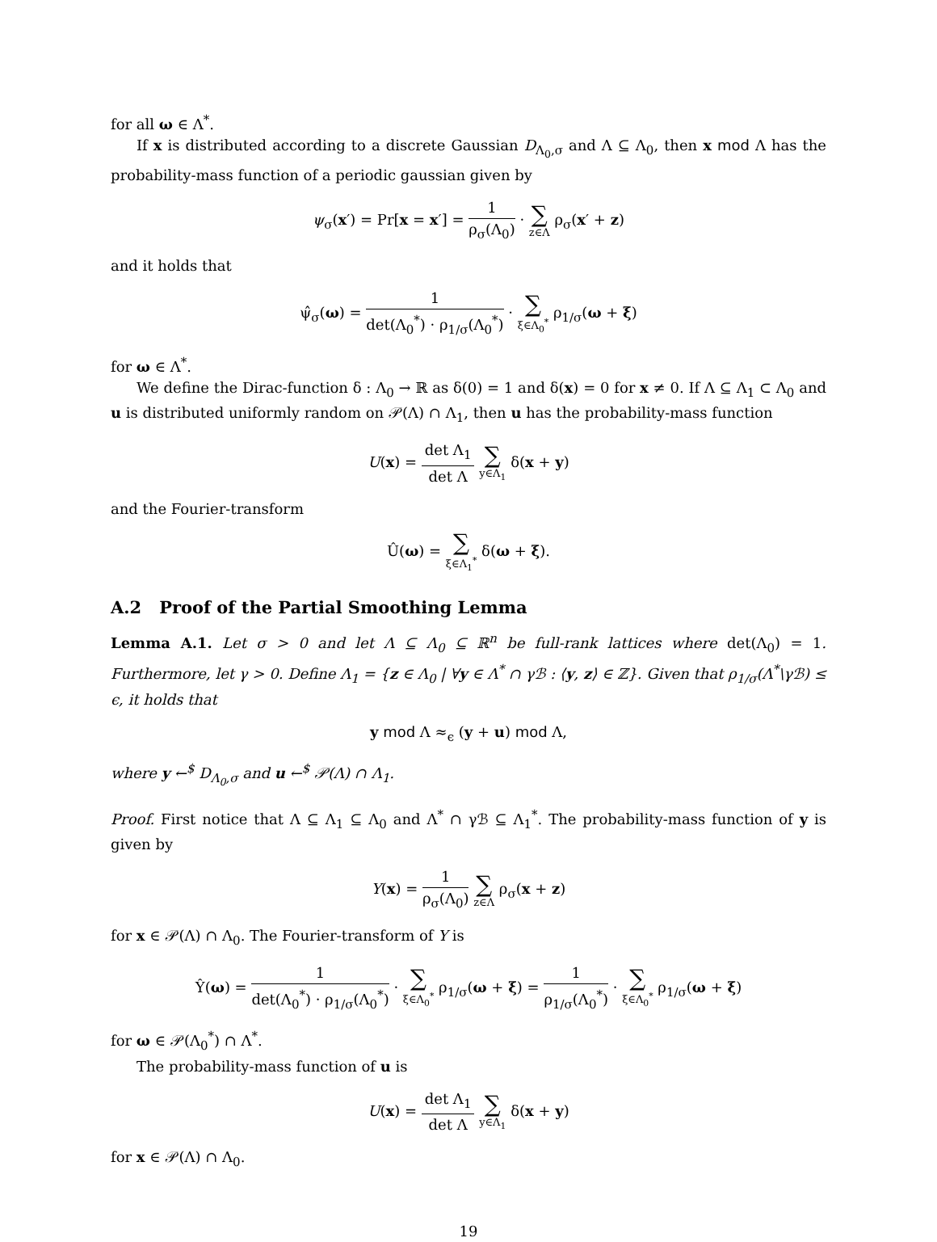for all ω ∈ Λ<sup>*</sup>.
If x is distributed according to a discrete Gaussian D<sub>Λ<sub>0</sub>,σ</sub> and Λ ⊆ Λ<sub>0</sub>, then x mod Λ has the probability-mass function of a periodic gaussian given by
ψ<sub>σ</sub>(x′) = Pr[x = x′] = 1 ρ<sub>σ</sub>(Λ<sub>0</sub>) · ∑ z∈Λ ρ<sub>σ</sub>(x′ + z)
and it holds that
ψ̂<sub>σ</sub>(ω) = 1 det(Λ<sub>0</sub><sup>*</sup>) · ρ<sub>1/σ</sub>(Λ<sub>0</sub><sup>*</sup>) · ∑ ξ∈Λ<sub>0</sub><sup>*</sup> ρ<sub>1/σ</sub>(ω + ξ)
for ω ∈ Λ<sup>*</sup>.
We define the Dirac-function δ : Λ<sub>0</sub> → ℝ as δ(0) = 1 and δ(x) = 0 for x ≠ 0. If Λ ⊆ Λ<sub>1</sub> ⊂ Λ<sub>0</sub> and u is distributed uniformly random on 𝒫(Λ) ∩ Λ<sub>1</sub>, then u has the probability-mass function
U(x) = det Λ<sub>1</sub> det Λ ∑ y∈Λ<sub>1</sub> δ(x + y)
and the Fourier-transform
Û(ω) = ∑ ξ∈Λ<sub>1</sub><sup>*</sup> δ(ω + ξ).
A.2 Proof of the Partial Smoothing Lemma
Lemma A.1. Let σ > 0 and let Λ ⊆ Λ<sub>0</sub> ⊆ ℝ<sup>n</sup> be full-rank lattices where det(Λ<sub>0</sub>) = 1. Furthermore, let γ > 0. Define Λ<sub>1</sub> = {z ∈ Λ<sub>0</sub> | ∀y ∈ Λ<sup>*</sup> ∩ γℬ : ⟨y, z⟩ ∈ ℤ}. Given that ρ<sub>1/σ</sub>(Λ<sup>*</sup>\γℬ) ≤ ϵ, it holds that
y mod Λ ≈<sub>ϵ</sub> (y + u) mod Λ,
where y ←<sup>$</sup> D<sub>Λ<sub>0</sub>,σ</sub> and u ←<sup>$</sup> 𝒫(Λ) ∩ Λ<sub>1</sub>.
Proof. First notice that Λ ⊆ Λ<sub>1</sub> ⊆ Λ<sub>0</sub> and Λ<sup>*</sup> ∩ γℬ ⊆ Λ<sub>1</sub><sup>*</sup>. The probability-mass function of y is given by
Y(x) = 1 ρ<sub>σ</sub>(Λ<sub>0</sub>) ∑ z∈Λ ρ<sub>σ</sub>(x + z)
for x ∈ 𝒫(Λ) ∩ Λ<sub>0</sub>. The Fourier-transform of Y is
Ŷ(ω) = 1 det(Λ<sub>0</sub><sup>*</sup>) · ρ<sub>1/σ</sub>(Λ<sub>0</sub><sup>*</sup>) · ∑ ξ∈Λ<sub>0</sub><sup>*</sup> ρ<sub>1/σ</sub>(ω + ξ) = 1 ρ<sub>1/σ</sub>(Λ<sub>0</sub><sup>*</sup>) · ∑ ξ∈Λ<sub>0</sub><sup>*</sup> ρ<sub>1/σ</sub>(ω + ξ)
for ω ∈ 𝒫(Λ<sub>0</sub><sup>*</sup>) ∩ Λ<sup>*</sup>.
The probability-mass function of u is
U(x) = det Λ<sub>1</sub> det Λ ∑ y∈Λ<sub>1</sub> δ(x + y)
for x ∈ 𝒫(Λ) ∩ Λ<sub>0</sub>.
19